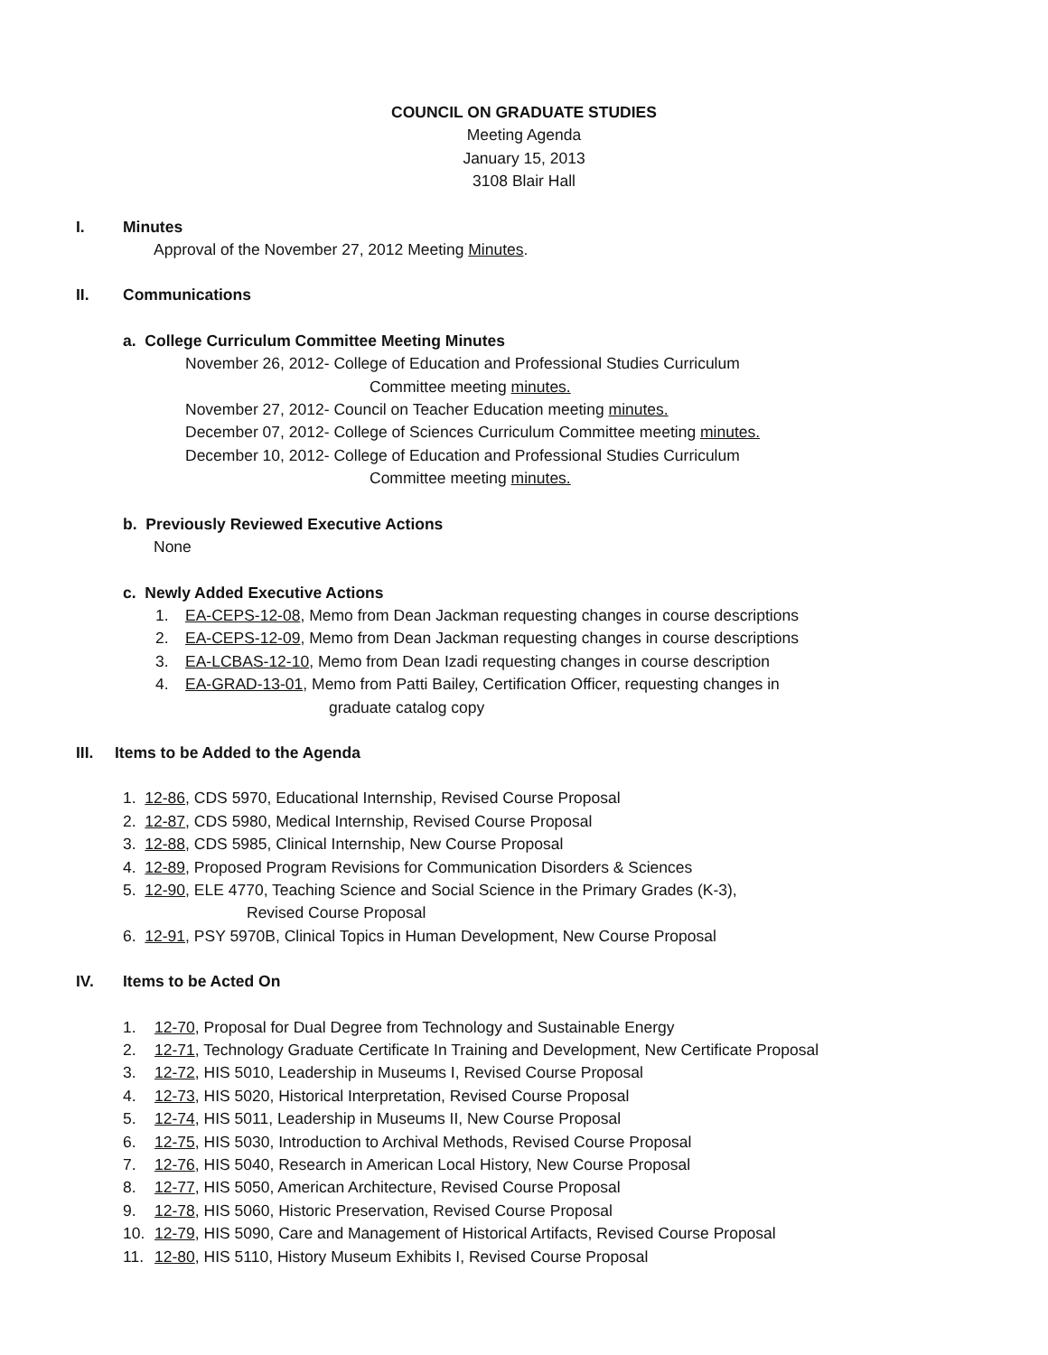COUNCIL ON GRADUATE STUDIES
Meeting Agenda
January 15, 2013
3108 Blair Hall
I. Minutes
Approval of the November 27, 2012 Meeting Minutes.
II. Communications
a. College Curriculum Committee Meeting Minutes
November 26, 2012- College of Education and Professional Studies Curriculum
Committee meeting minutes.
November 27, 2012- Council on Teacher Education meeting minutes.
December 07, 2012- College of Sciences Curriculum Committee meeting minutes.
December 10, 2012- College of Education and Professional Studies Curriculum
Committee meeting minutes.
b. Previously Reviewed Executive Actions
None
c. Newly Added Executive Actions
1. EA-CEPS-12-08, Memo from Dean Jackman requesting changes in course descriptions
2. EA-CEPS-12-09, Memo from Dean Jackman requesting changes in course descriptions
3. EA-LCBAS-12-10, Memo from Dean Izadi requesting changes in course description
4. EA-GRAD-13-01, Memo from Patti Bailey, Certification Officer, requesting changes in
graduate catalog copy
III. Items to be Added to the Agenda
1. 12-86, CDS 5970, Educational Internship, Revised Course Proposal
2. 12-87, CDS 5980, Medical Internship, Revised Course Proposal
3. 12-88, CDS 5985, Clinical Internship, New Course Proposal
4. 12-89, Proposed Program Revisions for Communication Disorders & Sciences
5. 12-90, ELE 4770, Teaching Science and Social Science in the Primary Grades (K-3),
Revised Course Proposal
6. 12-91, PSY 5970B, Clinical Topics in Human Development, New Course Proposal
IV. Items to be Acted On
1. 12-70, Proposal for Dual Degree from Technology and Sustainable Energy
2. 12-71, Technology Graduate Certificate In Training and Development, New Certificate Proposal
3. 12-72, HIS 5010, Leadership in Museums I, Revised Course Proposal
4. 12-73, HIS 5020, Historical Interpretation, Revised Course Proposal
5. 12-74, HIS 5011, Leadership in Museums II, New Course Proposal
6. 12-75, HIS 5030, Introduction to Archival Methods, Revised Course Proposal
7. 12-76, HIS 5040, Research in American Local History, New Course Proposal
8. 12-77, HIS 5050, American Architecture, Revised Course Proposal
9. 12-78, HIS 5060, Historic Preservation, Revised Course Proposal
10. 12-79, HIS 5090, Care and Management of Historical Artifacts, Revised Course Proposal
11. 12-80, HIS 5110, History Museum Exhibits I, Revised Course Proposal